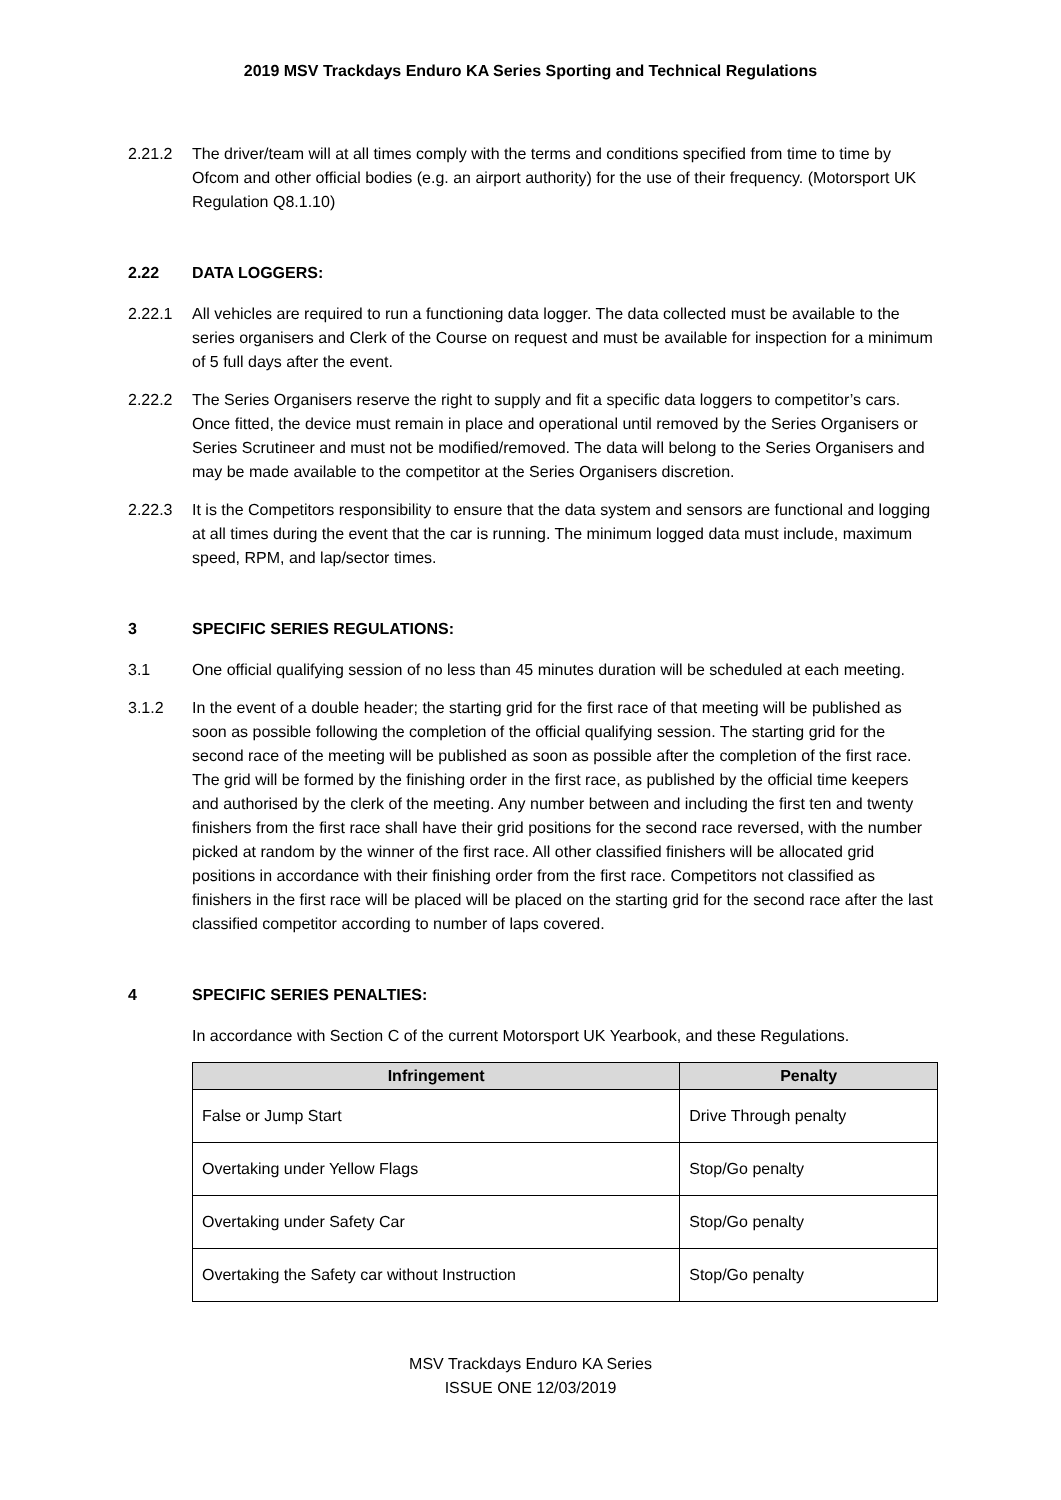2019 MSV Trackdays Enduro KA Series Sporting and Technical Regulations
2.21.2 The driver/team will at all times comply with the terms and conditions specified from time to time by Ofcom and other official bodies (e.g. an airport authority) for the use of their frequency. (Motorsport UK Regulation Q8.1.10)
2.22 DATA LOGGERS:
2.22.1 All vehicles are required to run a functioning data logger. The data collected must be available to the series organisers and Clerk of the Course on request and must be available for inspection for a minimum of 5 full days after the event.
2.22.2 The Series Organisers reserve the right to supply and fit a specific data loggers to competitor’s cars. Once fitted, the device must remain in place and operational until removed by the Series Organisers or Series Scrutineer and must not be modified/removed. The data will belong to the Series Organisers and may be made available to the competitor at the Series Organisers discretion.
2.22.3 It is the Competitors responsibility to ensure that the data system and sensors are functional and logging at all times during the event that the car is running. The minimum logged data must include, maximum speed, RPM, and lap/sector times.
3 SPECIFIC SERIES REGULATIONS:
3.1 One official qualifying session of no less than 45 minutes duration will be scheduled at each meeting.
3.1.2 In the event of a double header; the starting grid for the first race of that meeting will be published as soon as possible following the completion of the official qualifying session. The starting grid for the second race of the meeting will be published as soon as possible after the completion of the first race. The grid will be formed by the finishing order in the first race, as published by the official time keepers and authorised by the clerk of the meeting. Any number between and including the first ten and twenty finishers from the first race shall have their grid positions for the second race reversed, with the number picked at random by the winner of the first race. All other classified finishers will be allocated grid positions in accordance with their finishing order from the first race. Competitors not classified as finishers in the first race will be placed will be placed on the starting grid for the second race after the last classified competitor according to number of laps covered.
4 SPECIFIC SERIES PENALTIES:
In accordance with Section C of the current Motorsport UK Yearbook, and these Regulations.
| Infringement | Penalty |
| --- | --- |
| False or Jump Start | Drive Through penalty |
| Overtaking under Yellow Flags | Stop/Go penalty |
| Overtaking under Safety Car | Stop/Go penalty |
| Overtaking the Safety car without Instruction | Stop/Go penalty |
MSV Trackdays Enduro KA Series
ISSUE ONE 12/03/2019